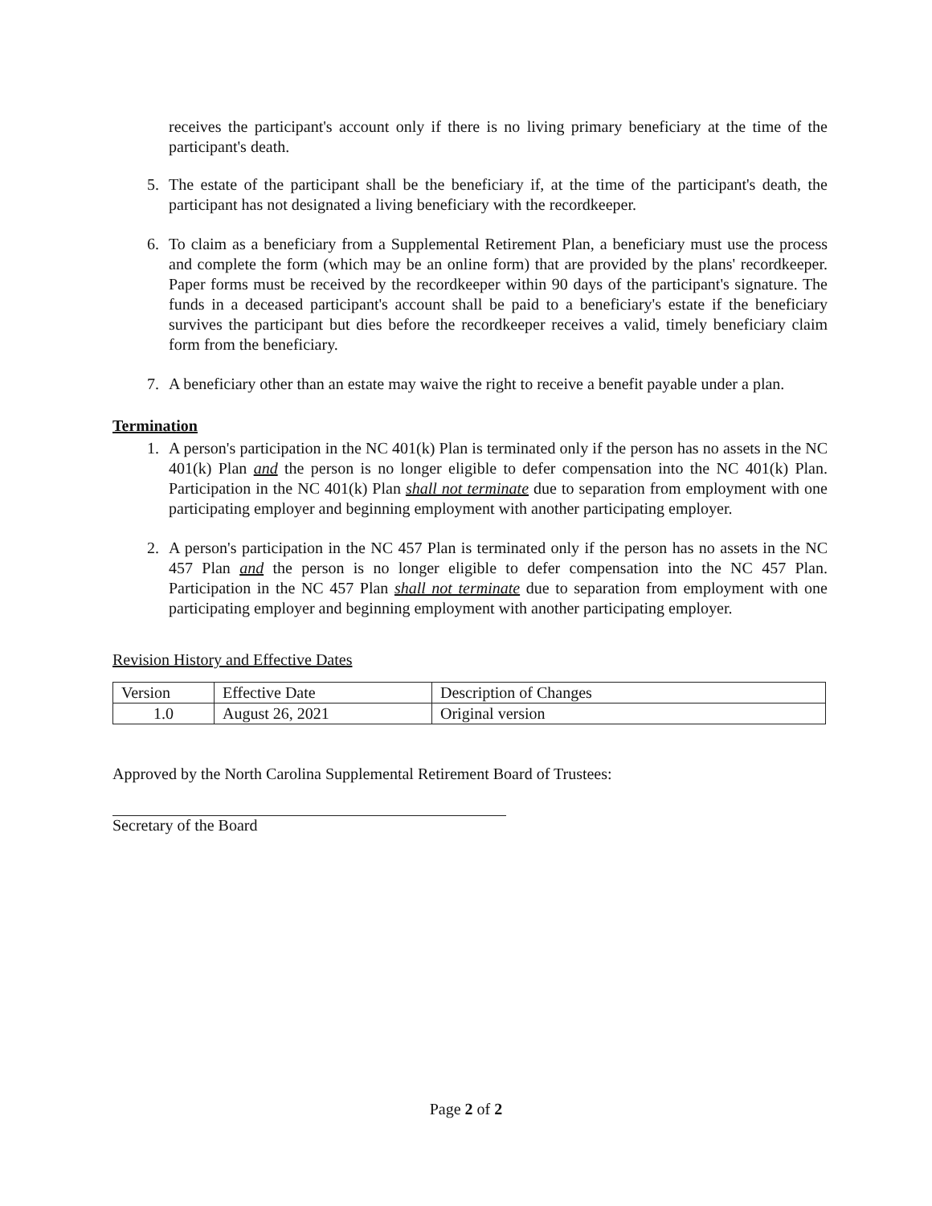receives the participant's account only if there is no living primary beneficiary at the time of the participant's death.
5. The estate of the participant shall be the beneficiary if, at the time of the participant's death, the participant has not designated a living beneficiary with the recordkeeper.
6. To claim as a beneficiary from a Supplemental Retirement Plan, a beneficiary must use the process and complete the form (which may be an online form) that are provided by the plans' recordkeeper. Paper forms must be received by the recordkeeper within 90 days of the participant's signature. The funds in a deceased participant's account shall be paid to a beneficiary's estate if the beneficiary survives the participant but dies before the recordkeeper receives a valid, timely beneficiary claim form from the beneficiary.
7. A beneficiary other than an estate may waive the right to receive a benefit payable under a plan.
Termination
1. A person's participation in the NC 401(k) Plan is terminated only if the person has no assets in the NC 401(k) Plan and the person is no longer eligible to defer compensation into the NC 401(k) Plan. Participation in the NC 401(k) Plan shall not terminate due to separation from employment with one participating employer and beginning employment with another participating employer.
2. A person's participation in the NC 457 Plan is terminated only if the person has no assets in the NC 457 Plan and the person is no longer eligible to defer compensation into the NC 457 Plan. Participation in the NC 457 Plan shall not terminate due to separation from employment with one participating employer and beginning employment with another participating employer.
Revision History and Effective Dates
| Version | Effective Date | Description of Changes |
| 1.0 | August 26, 2021 | Original version |
Approved by the North Carolina Supplemental Retirement Board of Trustees:
Secretary of the Board
Page 2 of 2